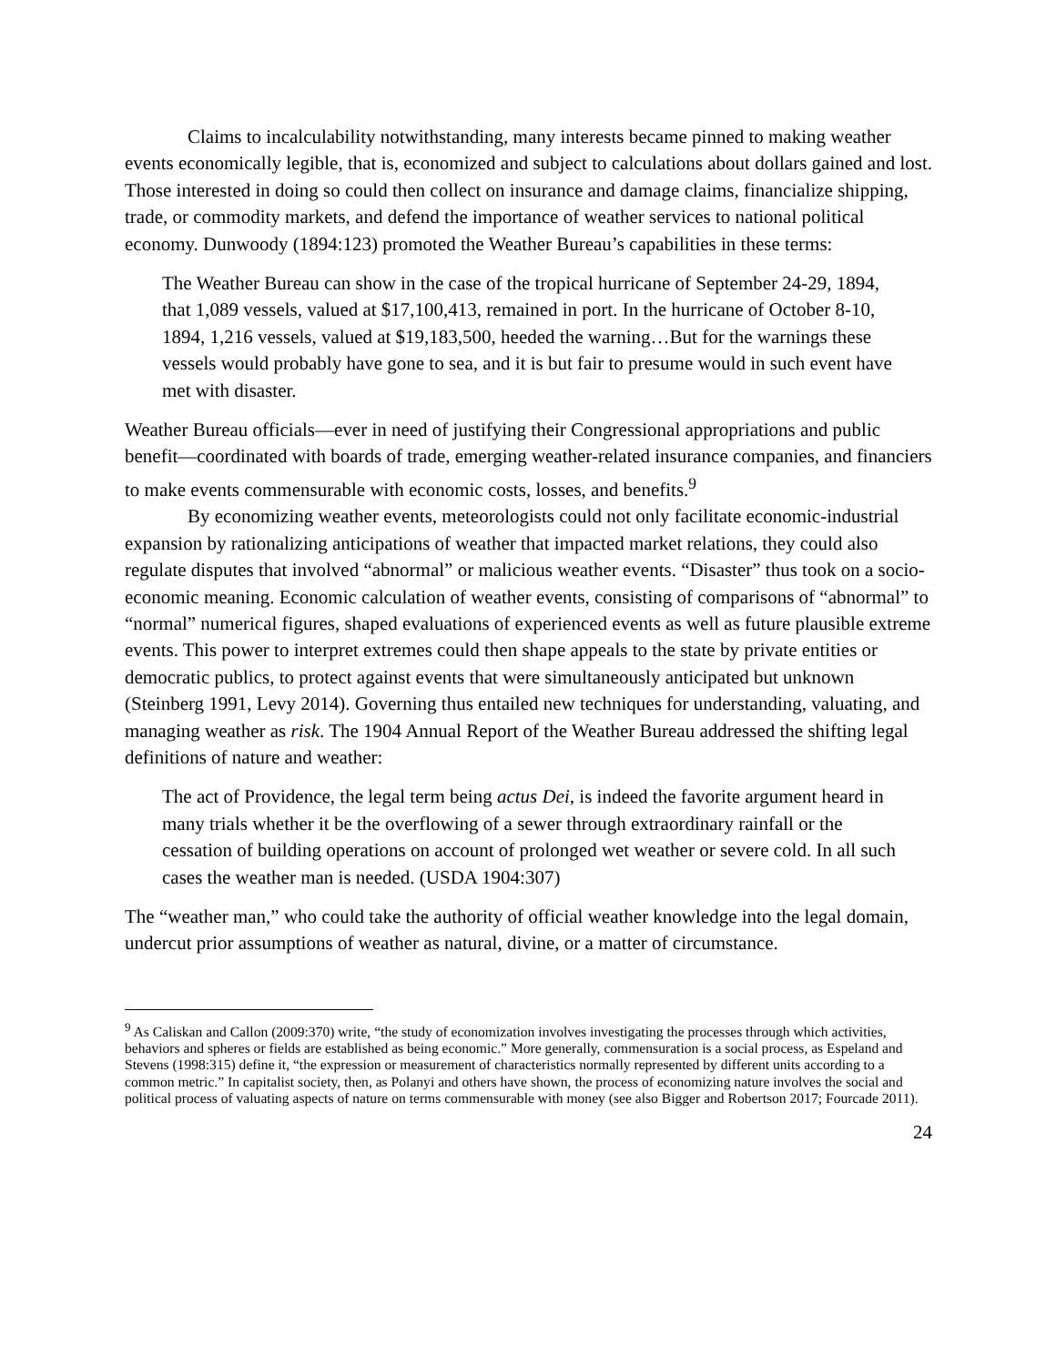Claims to incalculability notwithstanding, many interests became pinned to making weather events economically legible, that is, economized and subject to calculations about dollars gained and lost. Those interested in doing so could then collect on insurance and damage claims, financialize shipping, trade, or commodity markets, and defend the importance of weather services to national political economy. Dunwoody (1894:123) promoted the Weather Bureau’s capabilities in these terms:
The Weather Bureau can show in the case of the tropical hurricane of September 24-29, 1894, that 1,089 vessels, valued at $17,100,413, remained in port. In the hurricane of October 8-10, 1894, 1,216 vessels, valued at $19,183,500, heeded the warning…But for the warnings these vessels would probably have gone to sea, and it is but fair to presume would in such event have met with disaster.
Weather Bureau officials—ever in need of justifying their Congressional appropriations and public benefit—coordinated with boards of trade, emerging weather-related insurance companies, and financiers to make events commensurable with economic costs, losses, and benefits.<sup>9</sup>
By economizing weather events, meteorologists could not only facilitate economic-industrial expansion by rationalizing anticipations of weather that impacted market relations, they could also regulate disputes that involved “abnormal” or malicious weather events. “Disaster” thus took on a socio-economic meaning. Economic calculation of weather events, consisting of comparisons of “abnormal” to “normal” numerical figures, shaped evaluations of experienced events as well as future plausible extreme events. This power to interpret extremes could then shape appeals to the state by private entities or democratic publics, to protect against events that were simultaneously anticipated but unknown (Steinberg 1991, Levy 2014). Governing thus entailed new techniques for understanding, valuating, and managing weather as risk. The 1904 Annual Report of the Weather Bureau addressed the shifting legal definitions of nature and weather:
The act of Providence, the legal term being actus Dei, is indeed the favorite argument heard in many trials whether it be the overflowing of a sewer through extraordinary rainfall or the cessation of building operations on account of prolonged wet weather or severe cold. In all such cases the weather man is needed. (USDA 1904:307)
The “weather man,” who could take the authority of official weather knowledge into the legal domain, undercut prior assumptions of weather as natural, divine, or a matter of circumstance.
<sup>9</sup> As Caliskan and Callon (2009:370) write, “the study of economization involves investigating the processes through which activities, behaviors and spheres or fields are established as being economic.” More generally, commensuration is a social process, as Espeland and Stevens (1998:315) define it, “the expression or measurement of characteristics normally represented by different units according to a common metric.” In capitalist society, then, as Polanyi and others have shown, the process of economizing nature involves the social and political process of valuating aspects of nature on terms commensurable with money (see also Bigger and Robertson 2017; Fourcade 2011).
24